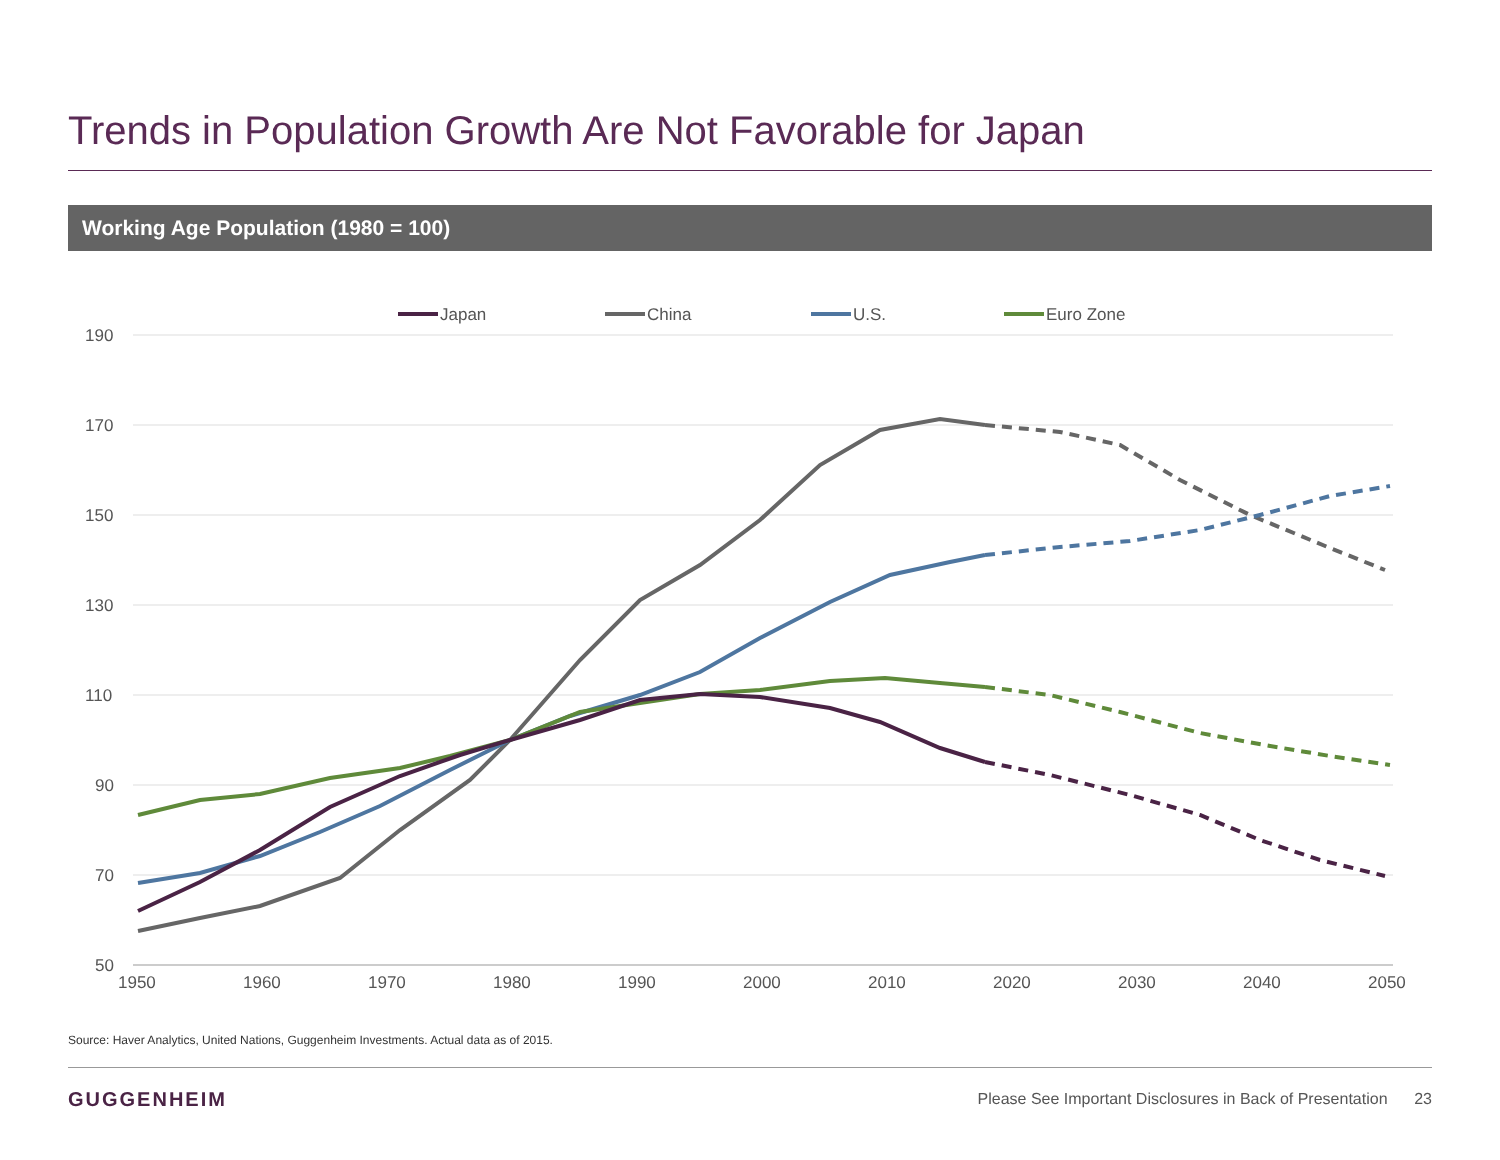Trends in Population Growth Are Not Favorable for Japan
Working Age Population (1980 = 100)
190
170
150
130
110
90
70
50
1950
1960
1970
1980
1990
2000
2010
2020
2030
2040
2050
Japan
China
U.S.
Euro Zone
Source: Haver Analytics, United Nations, Guggenheim Investments. Actual data as of 2015.
GUGGENHEIM
Please See Important Disclosures in Back of Presentation 23